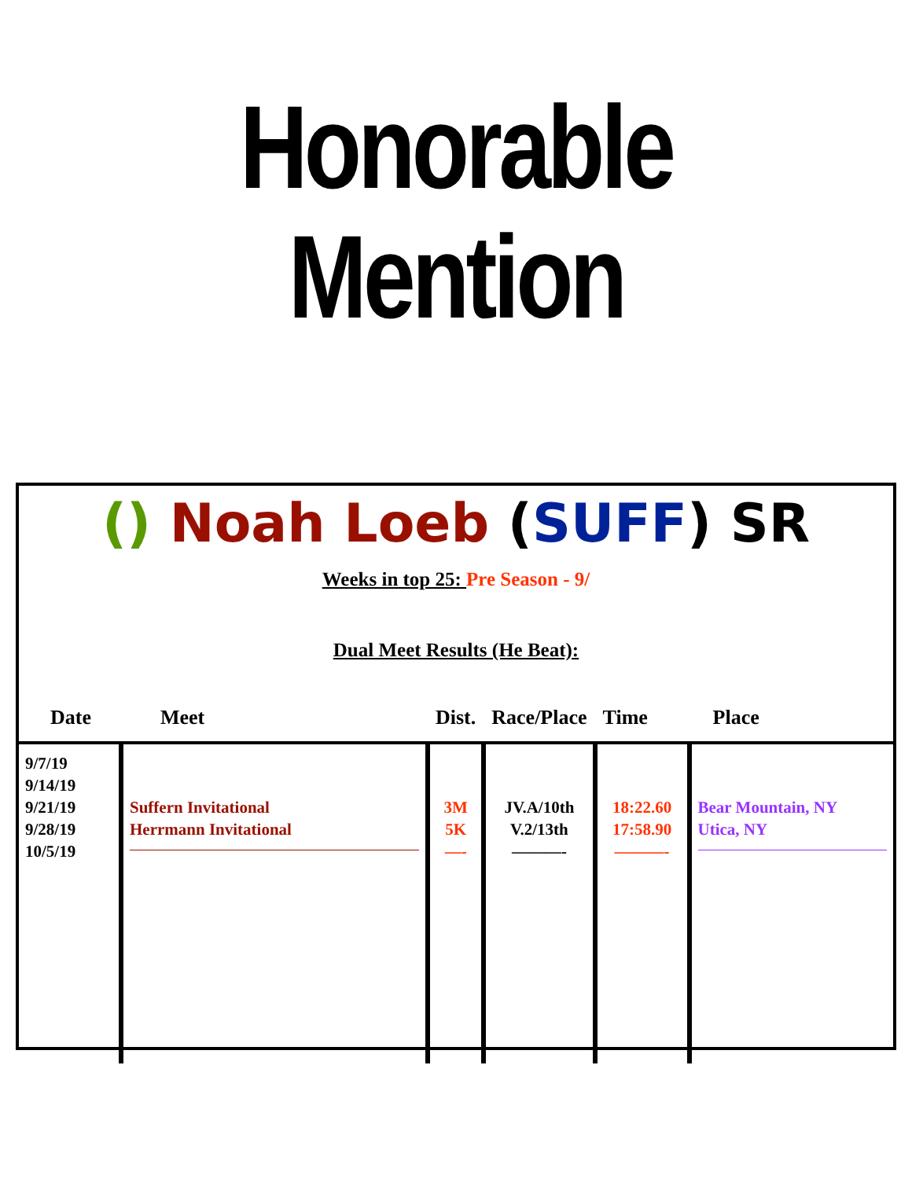Honorable
Mention
() Noah Loeb (SUFF) SR
Weeks in top 25: Pre Season - 9/
Dual Meet Results (He Beat):
| Date | Meet | Dist. | Race/Place | Time | Place |
| --- | --- | --- | --- | --- | --- |
| 9/7/19 9/14/19 9/21/19 9/28/19 10/5/19 | Suffern Invitational Herrmann Invitational | 3M 5K —- | JV.A/10th V.2/13th ———- | 18:22.60 17:58.90 ———- | Bear Mountain, NY Utica, NY |